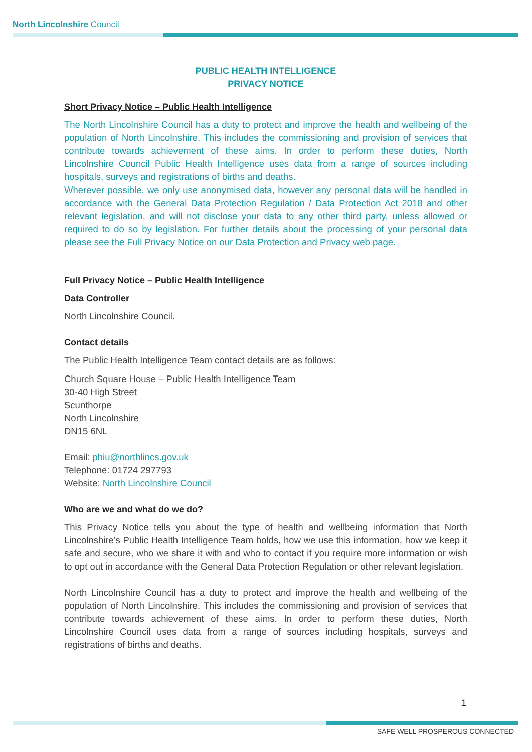North Lincolnshire Council
PUBLIC HEALTH INTELLIGENCE
PRIVACY NOTICE
Short Privacy Notice – Public Health Intelligence
The North Lincolnshire Council has a duty to protect and improve the health and wellbeing of the population of North Lincolnshire. This includes the commissioning and provision of services that contribute towards achievement of these aims. In order to perform these duties, North Lincolnshire Council Public Health Intelligence uses data from a range of sources including hospitals, surveys and registrations of births and deaths.
Wherever possible, we only use anonymised data, however any personal data will be handled in accordance with the General Data Protection Regulation / Data Protection Act 2018 and other relevant legislation, and will not disclose your data to any other third party, unless allowed or required to do so by legislation. For further details about the processing of your personal data please see the Full Privacy Notice on our Data Protection and Privacy web page.
Full Privacy Notice – Public Health Intelligence
Data Controller
North Lincolnshire Council.
Contact details
The Public Health Intelligence Team contact details are as follows:
Church Square House – Public Health Intelligence Team
30-40 High Street
Scunthorpe
North Lincolnshire
DN15 6NL
Email: phiu@northlincs.gov.uk
Telephone: 01724 297793
Website: North Lincolnshire Council
Who are we and what do we do?
This Privacy Notice tells you about the type of health and wellbeing information that North Lincolnshire’s Public Health Intelligence Team holds, how we use this information, how we keep it safe and secure, who we share it with and who to contact if you require more information or wish to opt out in accordance with the General Data Protection Regulation or other relevant legislation.
North Lincolnshire Council has a duty to protect and improve the health and wellbeing of the population of North Lincolnshire. This includes the commissioning and provision of services that contribute towards achievement of these aims. In order to perform these duties, North Lincolnshire Council uses data from a range of sources including hospitals, surveys and registrations of births and deaths.
1
SAFE WELL PROSPEROUS CONNECTED